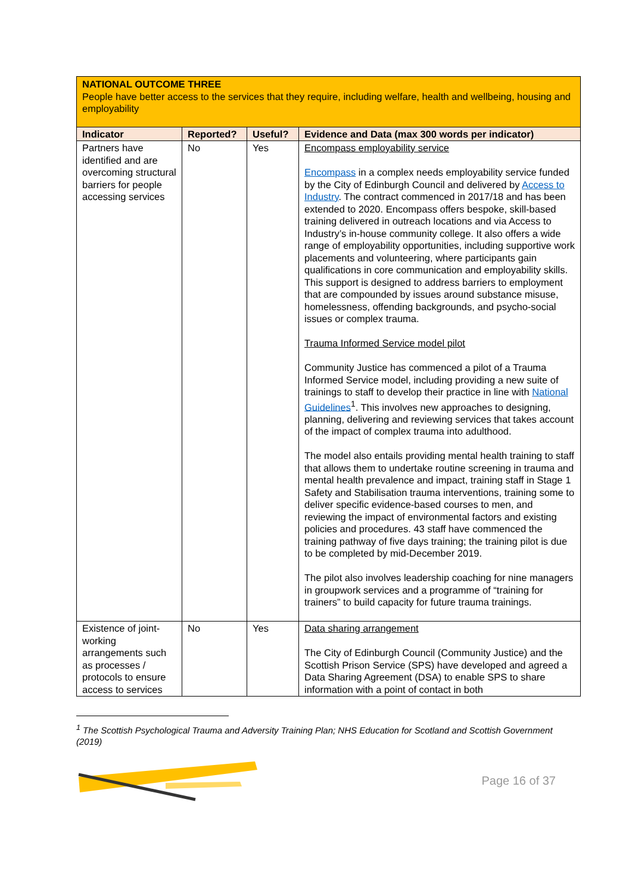| NATIONAL OUTCOME THREE People have better access to the services that they require, including welfare, health and wellbeing, housing and employability | | | |
| Indicator | Reported? | Useful? | Evidence and Data (max 300 words per indicator) |
| Partners have identified and are overcoming structural barriers for people accessing services | No | Yes | Encompass employability service Encompass in a complex needs employability service funded by the City of Edinburgh Council and delivered by Access to Industry . The contract commenced in 2017/18 and has been extended to 2020. Encompass offers bespoke, skill-based training delivered in outreach locations and via Access to Industry’s in-house community college. It also offers a wide range of employability opportunities, including supportive work placements and volunteering, where participants gain qualifications in core communication and employability skills. This support is designed to address barriers to employment that are compounded by issues around substance misuse, homelessness, offending backgrounds, and psycho-social issues or complex trauma. Trauma Informed Service model pilot Community Justice has commenced a pilot of a Trauma Informed Service model, including providing a new suite of trainings to staff to develop their practice in line with National Guidelines<sup>1</sup>. This involves new approaches to designing, planning, delivering and reviewing services that takes account of the impact of complex trauma into adulthood. The model also entails providing mental health training to staff that allows them to undertake routine screening in trauma and mental health prevalence and impact, training staff in Stage 1 Safety and Stabilisation trauma interventions, training some to deliver specific evidence-based courses to men, and reviewing the impact of environmental factors and existing policies and procedures. 43 staff have commenced the training pathway of five days training; the training pilot is due to be completed by mid-December 2019. The pilot also involves leadership coaching for nine managers in groupwork services and a programme of “training for trainers” to build capacity for future trauma trainings. |
| Existence of joint-working arrangements such as processes / protocols to ensure access to services | No | Yes | Data sharing arrangement The City of Edinburgh Council (Community Justice) and the Scottish Prison Service (SPS) have developed and agreed a Data Sharing Agreement (DSA) to enable SPS to share information with a point of contact in both |
<sup>1</sup> The Scottish Psychological Trauma and Adversity Training Plan; NHS Education for Scotland and Scottish Government (2019)
Page 16 of 37